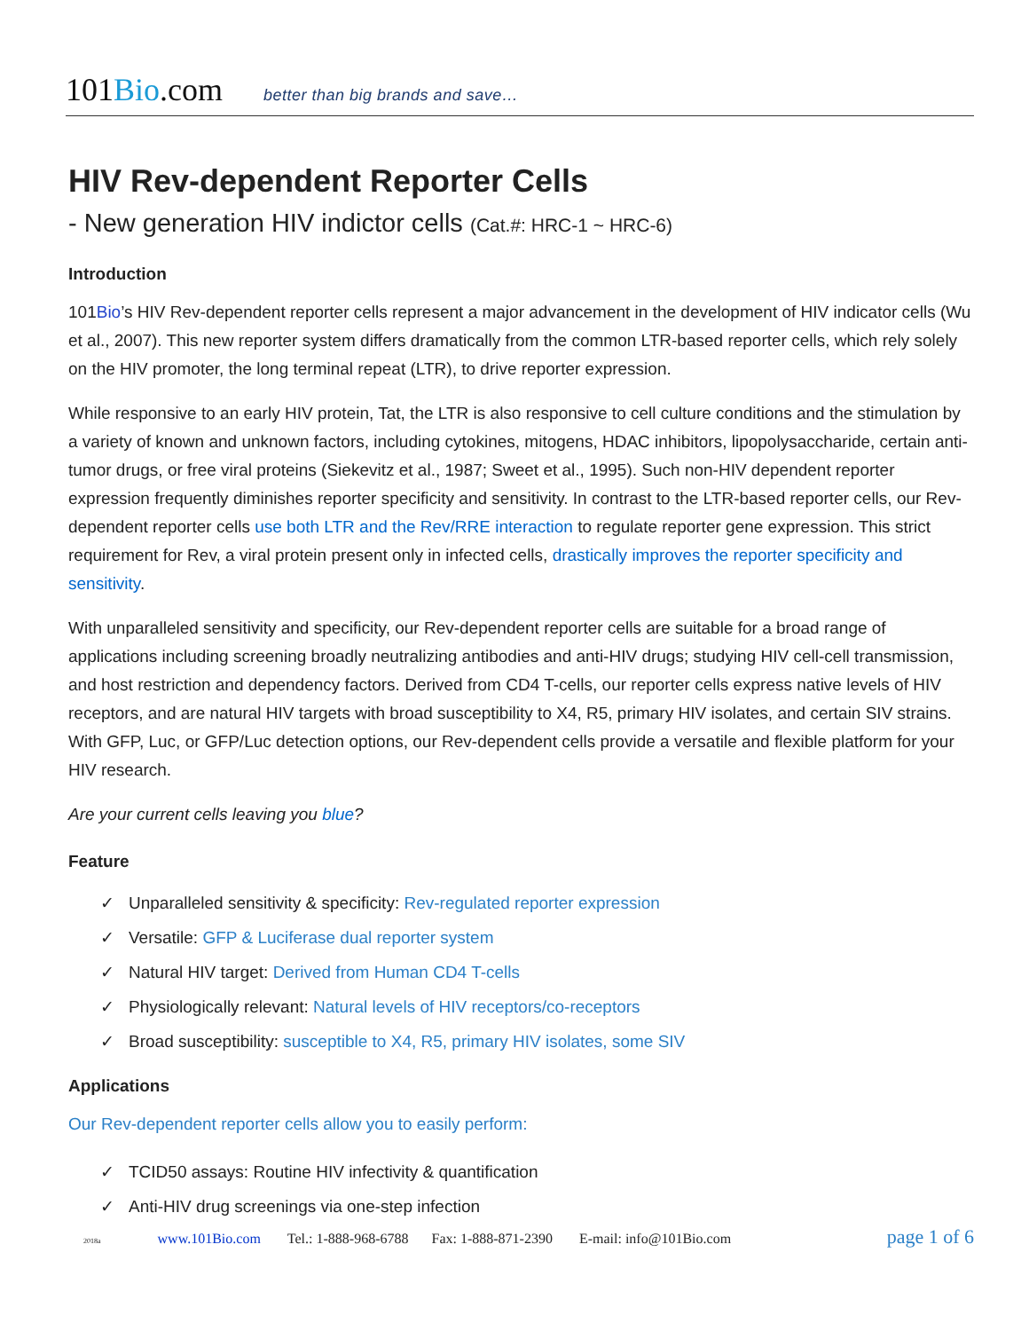101Bio.com better than big brands and save…
HIV Rev-dependent Reporter Cells
- New generation HIV indictor cells (Cat.#: HRC-1 ~ HRC-6)
Introduction
101Bio’s HIV Rev-dependent reporter cells represent a major advancement in the development of HIV indicator cells (Wu et al., 2007). This new reporter system differs dramatically from the common LTR-based reporter cells, which rely solely on the HIV promoter, the long terminal repeat (LTR), to drive reporter expression.
While responsive to an early HIV protein, Tat, the LTR is also responsive to cell culture conditions and the stimulation by a variety of known and unknown factors, including cytokines, mitogens, HDAC inhibitors, lipopolysaccharide, certain anti-tumor drugs, or free viral proteins (Siekevitz et al., 1987; Sweet et al., 1995). Such non-HIV dependent reporter expression frequently diminishes reporter specificity and sensitivity. In contrast to the LTR-based reporter cells, our Rev-dependent reporter cells use both LTR and the Rev/RRE interaction to regulate reporter gene expression. This strict requirement for Rev, a viral protein present only in infected cells, drastically improves the reporter specificity and sensitivity.
With unparalleled sensitivity and specificity, our Rev-dependent reporter cells are suitable for a broad range of applications including screening broadly neutralizing antibodies and anti-HIV drugs; studying HIV cell-cell transmission, and host restriction and dependency factors. Derived from CD4 T-cells, our reporter cells express native levels of HIV receptors, and are natural HIV targets with broad susceptibility to X4, R5, primary HIV isolates, and certain SIV strains. With GFP, Luc, or GFP/Luc detection options, our Rev-dependent cells provide a versatile and flexible platform for your HIV research.
Are your current cells leaving you blue?
Feature
✓ Unparalleled sensitivity & specificity: Rev-regulated reporter expression
✓ Versatile: GFP & Luciferase dual reporter system
✓ Natural HIV target: Derived from Human CD4 T-cells
✓ Physiologically relevant: Natural levels of HIV receptors/co-receptors
✓ Broad susceptibility: susceptible to X4, R5, primary HIV isolates, some SIV
Applications
Our Rev-dependent reporter cells allow you to easily perform:
✓ TCID50 assays: Routine HIV infectivity & quantification
✓ Anti-HIV drug screenings via one-step infection
2018a www.101Bio.com Tel.: 1-888-968-6788 Fax: 1-888-871-2390 E-mail: info@101Bio.com page 1 of 6